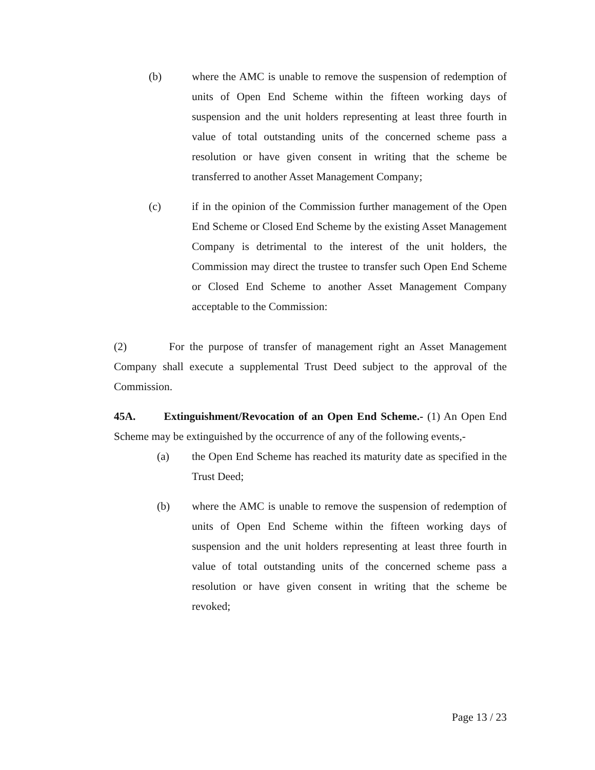(b) where the AMC is unable to remove the suspension of redemption of units of Open End Scheme within the fifteen working days of suspension and the unit holders representing at least three fourth in value of total outstanding units of the concerned scheme pass a resolution or have given consent in writing that the scheme be transferred to another Asset Management Company;
(c) if in the opinion of the Commission further management of the Open End Scheme or Closed End Scheme by the existing Asset Management Company is detrimental to the interest of the unit holders, the Commission may direct the trustee to transfer such Open End Scheme or Closed End Scheme to another Asset Management Company acceptable to the Commission:
(2) For the purpose of transfer of management right an Asset Management Company shall execute a supplemental Trust Deed subject to the approval of the Commission.
45A. Extinguishment/Revocation of an Open End Scheme.- (1) An Open End Scheme may be extinguished by the occurrence of any of the following events,-
(a) the Open End Scheme has reached its maturity date as specified in the Trust Deed;
(b) where the AMC is unable to remove the suspension of redemption of units of Open End Scheme within the fifteen working days of suspension and the unit holders representing at least three fourth in value of total outstanding units of the concerned scheme pass a resolution or have given consent in writing that the scheme be revoked;
Page 13 / 23